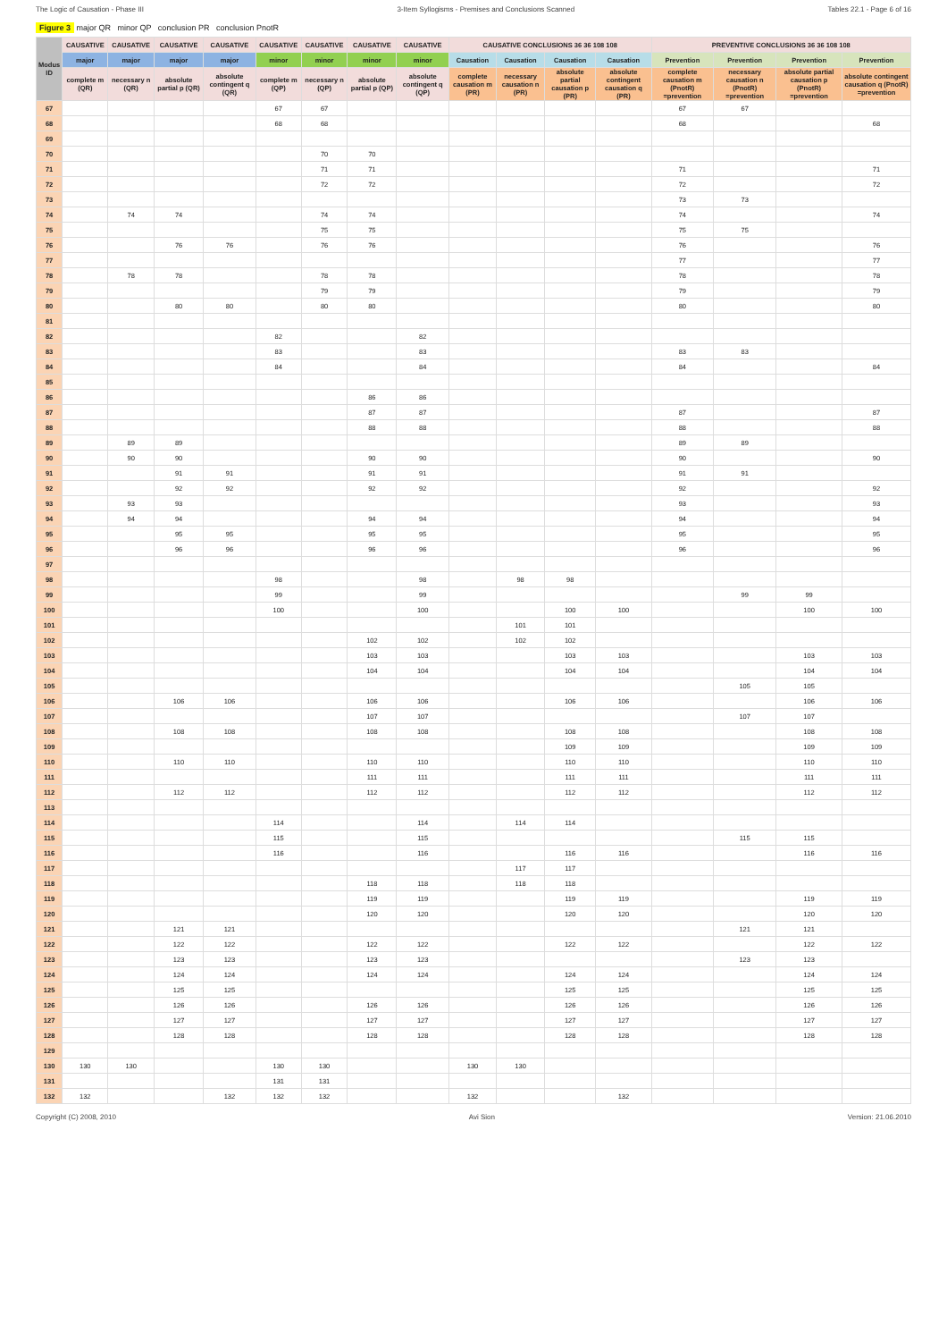The Logic of Causation - Phase III 3-Item Syllogisms - Premises and Conclusions Scanned Tables 22.1 - Page 6 of 16
Figure 3 major QR minor QP conclusion PR conclusion PnotR
| Modus ID | CAUSATIVE | CAUSATIVE | CAUSATIVE | CAUSATIVE | CAUSATIVE | CAUSATIVE | CAUSATIVE | CAUSATIVE | CAUSATIVE CONCLUSIONS 36 36 108 108 | | | | PREVENTIVE CONCLUSIONS 36 36 108 108 | | | |
| --- | --- | --- | --- | --- | --- | --- | --- | --- | --- | --- | --- | --- | --- | --- | --- | --- |
| | major | major | major | major | minor | minor | minor | minor | Causation | Causation | Causation | Causation | Prevention | Prevention | Prevention | Prevention |
| | complete m (QR) | necessary n (QR) | absolute partial p (QR) | absolute contingent q (QR) | complete m (QP) | necessary n (QP) | absolute partial p (QP) | absolute contingent q (QP) | complete causation m (PR) | necessary causation n (PR) | absolute partial causation p (PR) | absolute contingent causation q (PR) | complete causation m (PnotR) =prevention | necessary causation n (PnotR) =prevention | absolute partial causation p (PnotR) =prevention | absolute contingent causation q (PnotR) =prevention |
| 67 | | | | | 67 | 67 | | | | | | | 67 | 67 | | |
| 68 | | | | | 68 | 68 | | | | | | | 68 | | | 68 |
| 69 | | | | | | | | | | | | | | | | |
| 70 | | | | | | 70 | 70 | | | | | | | | | |
| 71 | | | | | | 71 | 71 | | | | | | 71 | | | 71 |
| 72 | | | | | | 72 | 72 | | | | | | 72 | | | 72 |
| 73 | | | | | | | | | | | | | 73 | 73 | | |
| 74 | | 74 | 74 | | | 74 | 74 | | | | | | 74 | | | 74 |
| 75 | | | | | | 75 | 75 | | | | | | 75 | 75 | | |
| 76 | | | 76 | 76 | | 76 | 76 | | | | | | 76 | | | 76 |
| 77 | | | | | | | | | | | | | 77 | | | 77 |
| 78 | | 78 | 78 | | | 78 | 78 | | | | | | 78 | | | 78 |
| 79 | | | | | | 79 | 79 | | | | | | 79 | | | 79 |
| 80 | | | 80 | 80 | | 80 | 80 | | | | | | 80 | | | 80 |
| 81 | | | | | | | | | | | | | | | | |
| 82 | | | | | 82 | | | 82 | | | | | | | | |
| 83 | | | | | 83 | | | 83 | | | | | 83 | 83 | | |
| 84 | | | | | 84 | | | 84 | | | | | 84 | | | 84 |
| 85 | | | | | | | | | | | | | | | | |
| 86 | | | | | | | 86 | 86 | | | | | | | | |
| 87 | | | | | | | 87 | 87 | | | | | 87 | | | 87 |
| 88 | | | | | | | 88 | 88 | | | | | 88 | | | 88 |
| 89 | | 89 | 89 | | | | | | | | | | 89 | 89 | | |
| 90 | | 90 | 90 | | | | 90 | 90 | | | | | 90 | | | 90 |
| 91 | | | 91 | 91 | | | 91 | 91 | | | | | 91 | 91 | | |
| 92 | | | 92 | 92 | | | 92 | 92 | | | | | 92 | | | 92 |
| 93 | | 93 | 93 | | | | | | | | | | 93 | | | 93 |
| 94 | | 94 | 94 | | | | 94 | 94 | | | | | 94 | | | 94 |
| 95 | | | 95 | 95 | | | 95 | 95 | | | | | 95 | | | 95 |
| 96 | | | 96 | 96 | | | 96 | 96 | | | | | 96 | | | 96 |
| 97 | | | | | | | | | | | | | | | | |
| 98 | | | | | 98 | | | 98 | | 98 | 98 | | | | | |
| 99 | | | | | 99 | | | 99 | | | | | | 99 | 99 | |
| 100 | | | | | 100 | | | 100 | | | 100 | 100 | | | 100 | 100 |
| 101 | | | | | | | | | | 101 | 101 | | | | | |
| 102 | | | | | | | 102 | 102 | | 102 | 102 | | | | | |
| 103 | | | | | | | 103 | 103 | | | 103 | 103 | | | 103 | 103 |
| 104 | | | | | | | 104 | 104 | | | 104 | 104 | | | 104 | 104 |
| 105 | | | | | | | | | | | | | | 105 | 105 | |
| 106 | | | 106 | 106 | | | 106 | 106 | | | 106 | 106 | | | 106 | 106 |
| 107 | | | | | | | 107 | 107 | | | | | | 107 | 107 | |
| 108 | | | 108 | 108 | | | 108 | 108 | | | 108 | 108 | | | 108 | 108 |
| 109 | | | | | | | | | | | 109 | 109 | | | 109 | 109 |
| 110 | | | 110 | 110 | | | 110 | 110 | | | 110 | 110 | | | 110 | 110 |
| 111 | | | | | | | 111 | 111 | | | 111 | 111 | | | 111 | 111 |
| 112 | | | 112 | 112 | | | 112 | 112 | | | 112 | 112 | | | 112 | 112 |
| 113 | | | | | | | | | | | | | | | | |
| 114 | | | | | 114 | | | 114 | | 114 | 114 | | | | | |
| 115 | | | | | 115 | | | 115 | | | | | | 115 | 115 | |
| 116 | | | | | 116 | | | 116 | | | 116 | 116 | | | 116 | 116 |
| 117 | | | | | | | | | | 117 | 117 | | | | | |
| 118 | | | | | | | 118 | 118 | | 118 | 118 | | | | | |
| 119 | | | | | | | 119 | 119 | | | 119 | 119 | | | 119 | 119 |
| 120 | | | | | | | 120 | 120 | | | 120 | 120 | | | 120 | 120 |
| 121 | | | 121 | 121 | | | | | | | | | | 121 | 121 | |
| 122 | | | 122 | 122 | | | 122 | 122 | | | 122 | 122 | | | 122 | 122 |
| 123 | | | 123 | 123 | | | 123 | 123 | | | | | | 123 | 123 | |
| 124 | | | 124 | 124 | | | 124 | 124 | | | 124 | 124 | | | 124 | 124 |
| 125 | | | 125 | 125 | | | | | | | 125 | 125 | | | 125 | 125 |
| 126 | | | 126 | 126 | | | 126 | 126 | | | 126 | 126 | | | 126 | 126 |
| 127 | | | 127 | 127 | | | 127 | 127 | | | 127 | 127 | | | 127 | 127 |
| 128 | | | 128 | 128 | | | 128 | 128 | | | 128 | 128 | | | 128 | 128 |
| 129 | | | | | | | | | | | | | | | | |
| 130 | 130 | 130 | | | 130 | 130 | | | 130 | 130 | | | | | | |
| 131 | | | | | 131 | 131 | | | | | | | | | | |
| 132 | 132 | | | 132 | 132 | 132 | | | 132 | | | 132 | | | | |
Copyright (C) 2008, 2010 Avi Sion Version: 21.06.2010